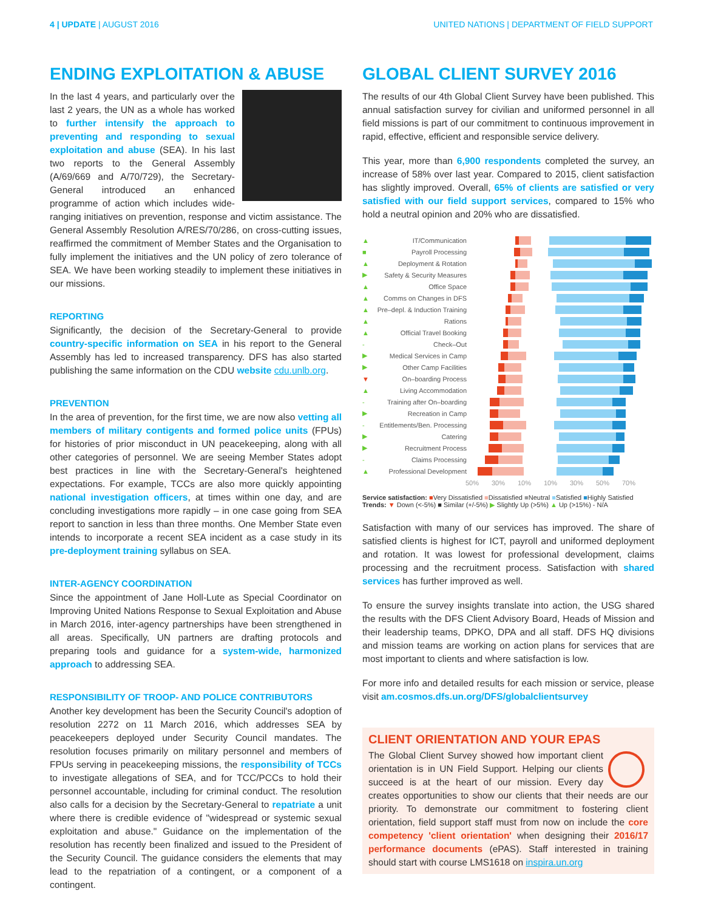4 | UPDATE | AUGUST 2016 UNITED NATIONS | DEPARTMENT OF FIELD SUPPORT
ENDING EXPLOITATION & ABUSE
In the last 4 years, and particularly over the last 2 years, the UN as a whole has worked to further intensify the approach to preventing and responding to sexual exploitation and abuse (SEA). In his last two reports to the General Assembly (A/69/669 and A/70/729), the Secretary-General introduced an enhanced programme of action which includes wide-ranging initiatives on prevention, response and victim assistance. The General Assembly Resolution A/RES/70/286, on cross-cutting issues, reaffirmed the commitment of Member States and the Organisation to fully implement the initiatives and the UN policy of zero tolerance of SEA. We have been working steadily to implement these initiatives in our missions.
REPORTING
Significantly, the decision of the Secretary-General to provide country-specific information on SEA in his report to the General Assembly has led to increased transparency. DFS has also started publishing the same information on the CDU website cdu.unlb.org.
PREVENTION
In the area of prevention, for the first time, we are now also vetting all members of military contigents and formed police units (FPUs) for histories of prior misconduct in UN peacekeeping, along with all other categories of personnel. We are seeing Member States adopt best practices in line with the Secretary-General's heightened expectations. For example, TCCs are also more quickly appointing national investigation officers, at times within one day, and are concluding investigations more rapidly – in one case going from SEA report to sanction in less than three months. One Member State even intends to incorporate a recent SEA incident as a case study in its pre-deployment training syllabus on SEA.
INTER-AGENCY COORDINATION
Since the appointment of Jane Holl-Lute as Special Coordinator on Improving United Nations Response to Sexual Exploitation and Abuse in March 2016, inter-agency partnerships have been strengthened in all areas. Specifically, UN partners are drafting protocols and preparing tools and guidance for a system-wide, harmonized approach to addressing SEA.
RESPONSIBILITY OF TROOP- AND POLICE CONTRIBUTORS
Another key development has been the Security Council's adoption of resolution 2272 on 11 March 2016, which addresses SEA by peacekeepers deployed under Security Council mandates. The resolution focuses primarily on military personnel and members of FPUs serving in peacekeeping missions, the responsibility of TCCs to investigate allegations of SEA, and for TCC/PCCs to hold their personnel accountable, including for criminal conduct. The resolution also calls for a decision by the Secretary-General to repatriate a unit where there is credible evidence of "widespread or systemic sexual exploitation and abuse." Guidance on the implementation of the resolution has recently been finalized and issued to the President of the Security Council. The guidance considers the elements that may lead to the repatriation of a contingent, or a component of a contingent.
GLOBAL CLIENT SURVEY 2016
The results of our 4th Global Client Survey have been published. This annual satisfaction survey for civilian and uniformed personnel in all field missions is part of our commitment to continuous improvement in rapid, effective, efficient and responsible service delivery.
This year, more than 6,900 respondents completed the survey, an increase of 58% over last year. Compared to 2015, client satisfaction has slightly improved. Overall, 65% of clients are satisfied or very satisfied with our field support services, compared to 15% who hold a neutral opinion and 20% who are dissatisfied.
▲ IT/Communication
■ Payroll Processing
▲ Deployment & Rotation
▶ Safety & Security Measures
▲ Office Space
▲ Comms on Changes in DFS
▲ Pre–depl. & Induction Training
▲ Rations
▲ Official Travel Booking
- Check–Out
▶ Medical Services in Camp
▶ Other Camp Facilities
▼ On–boarding Process
▲ Living Accommodation
- Training after On–boarding
▶ Recreation in Camp
- Entitlements/Ben. Processing
▶ Catering
▶ Recruitment Process
- Claims Processing
▲ Professional Development
50% 30% 10% 10% 30% 50% 70%
Service satisfaction: ■Very Dissatisfied ■Dissatisfied ■Neutral ■Satisfied ■Highly Satisfied
Trends: ▼ Down (<-5%) ■ Similar (+/-5%) ▶ Slightly Up (>5%) ▲ Up (>15%) - N/A
Satisfaction with many of our services has improved. The share of satisfied clients is highest for ICT, payroll and uniformed deployment and rotation. It was lowest for professional development, claims processing and the recruitment process. Satisfaction with shared services has further improved as well.
To ensure the survey insights translate into action, the USG shared the results with the DFS Client Advisory Board, Heads of Mission and their leadership teams, DPKO, DPA and all staff. DFS HQ divisions and mission teams are working on action plans for services that are most important to clients and where satisfaction is low.
For more info and detailed results for each mission or service, please visit am.cosmos.dfs.un.org/DFS/globalclientsurvey
CLIENT ORIENTATION AND YOUR EPAS
The Global Client Survey showed how important client orientation is in UN Field Support. Helping our clients succeed is at the heart of our mission. Every day creates opportunities to show our clients that their needs are our priority. To demonstrate our commitment to fostering client orientation, field support staff must from now on include the core competency 'client orientation' when designing their 2016/17 performance documents (ePAS). Staff interested in training should start with course LMS1618 on inspira.un.org